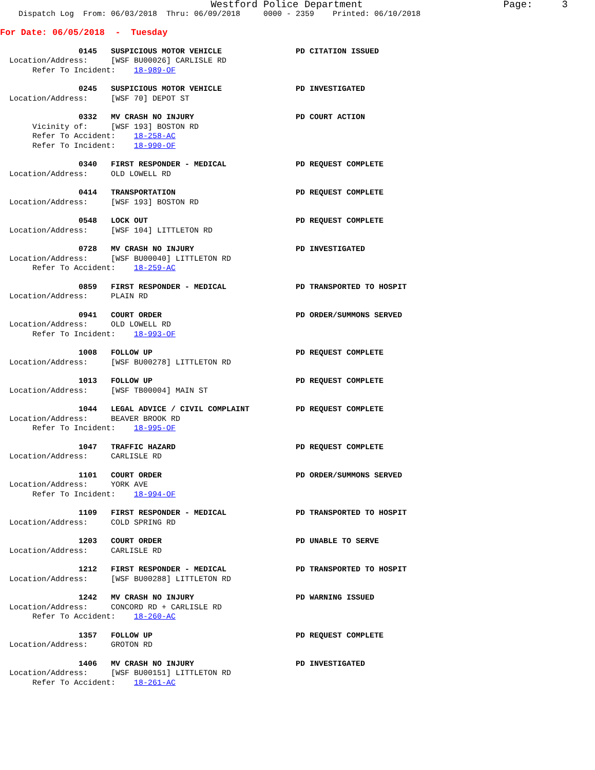Westford Police Department Page: 3
Dispatch Log From: 06/03/2018 Thru: 06/09/2018 0000 - 2359 Printed: 06/10/2018
For Date: 06/05/2018 - Tuesday
0145 SUSPICIOUS MOTOR VEHICLE PD CITATION ISSUED
Location/Address: [WSF BU00026] CARLISLE RD
Refer To Incident: 18-989-OF
0245 SUSPICIOUS MOTOR VEHICLE PD INVESTIGATED
Location/Address: [WSF 70] DEPOT ST
0332 MV CRASH NO INJURY PD COURT ACTION
Vicinity of: [WSF 193] BOSTON RD
Refer To Accident: 18-258-AC
Refer To Incident: 18-990-OF
0340 FIRST RESPONDER - MEDICAL PD REQUEST COMPLETE
Location/Address: OLD LOWELL RD
0414 TRANSPORTATION PD REQUEST COMPLETE
Location/Address: [WSF 193] BOSTON RD
0548 LOCK OUT PD REQUEST COMPLETE
Location/Address: [WSF 104] LITTLETON RD
0728 MV CRASH NO INJURY PD INVESTIGATED
Location/Address: [WSF BU00040] LITTLETON RD
Refer To Accident: 18-259-AC
0859 FIRST RESPONDER - MEDICAL PD TRANSPORTED TO HOSPIT
Location/Address: PLAIN RD
0941 COURT ORDER PD ORDER/SUMMONS SERVED
Location/Address: OLD LOWELL RD
Refer To Incident: 18-993-OF
1008 FOLLOW UP PD REQUEST COMPLETE
Location/Address: [WSF BU00278] LITTLETON RD
1013 FOLLOW UP PD REQUEST COMPLETE
Location/Address: [WSF TB00004] MAIN ST
1044 LEGAL ADVICE / CIVIL COMPLAINT PD REQUEST COMPLETE
Location/Address: BEAVER BROOK RD
Refer To Incident: 18-995-OF
1047 TRAFFIC HAZARD PD REQUEST COMPLETE
Location/Address: CARLISLE RD
1101 COURT ORDER PD ORDER/SUMMONS SERVED
Location/Address: YORK AVE
Refer To Incident: 18-994-OF
1109 FIRST RESPONDER - MEDICAL PD TRANSPORTED TO HOSPIT
Location/Address: COLD SPRING RD
1203 COURT ORDER PD UNABLE TO SERVE
Location/Address: CARLISLE RD
1212 FIRST RESPONDER - MEDICAL PD TRANSPORTED TO HOSPIT
Location/Address: [WSF BU00288] LITTLETON RD
1242 MV CRASH NO INJURY PD WARNING ISSUED
Location/Address: CONCORD RD + CARLISLE RD
Refer To Accident: 18-260-AC
1357 FOLLOW UP PD REQUEST COMPLETE
Location/Address: GROTON RD
1406 MV CRASH NO INJURY PD INVESTIGATED
Location/Address: [WSF BU00151] LITTLETON RD
Refer To Accident: 18-261-AC